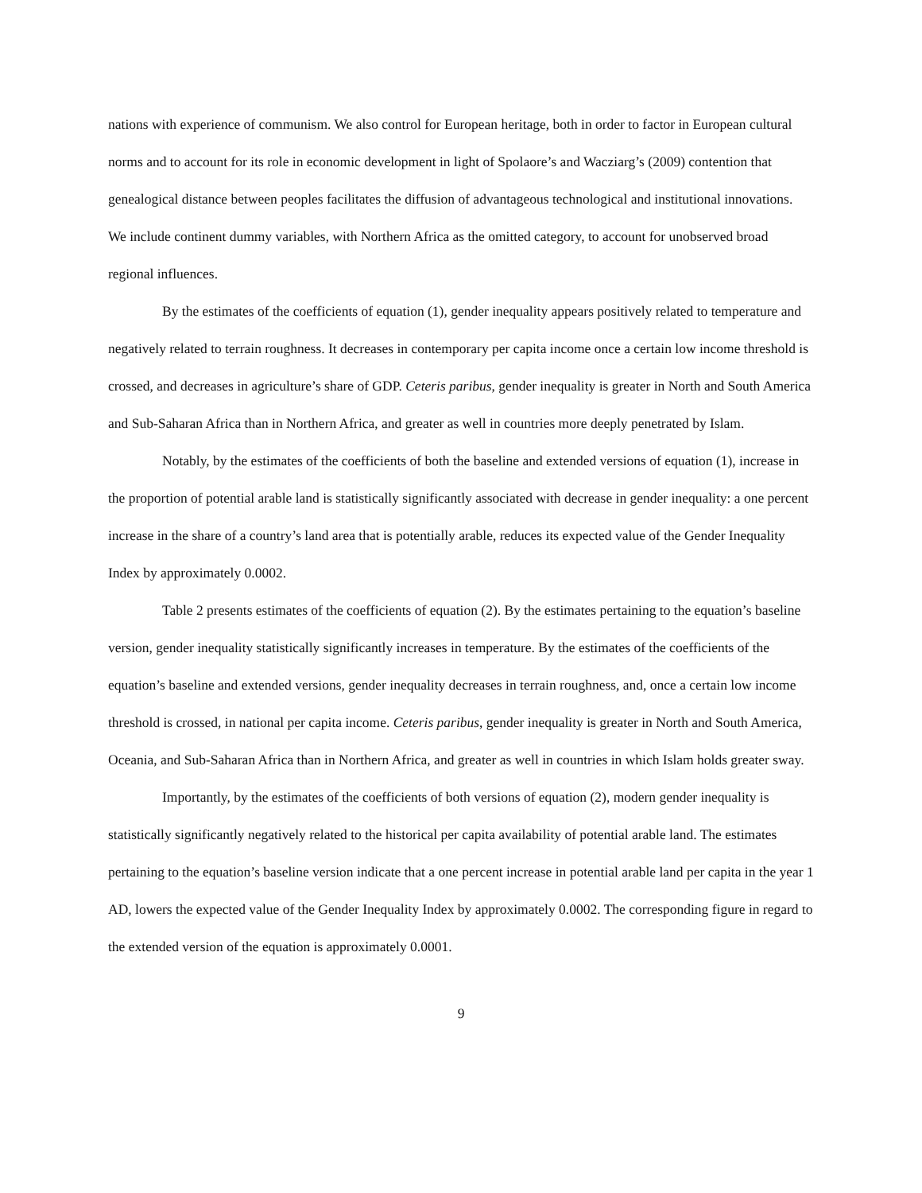nations with experience of communism. We also control for European heritage, both in order to factor in European cultural norms and to account for its role in economic development in light of Spolaore’s and Wacziarg’s (2009) contention that genealogical distance between peoples facilitates the diffusion of advantageous technological and institutional innovations. We include continent dummy variables, with Northern Africa as the omitted category, to account for unobserved broad regional influences.
By the estimates of the coefficients of equation (1), gender inequality appears positively related to temperature and negatively related to terrain roughness. It decreases in contemporary per capita income once a certain low income threshold is crossed, and decreases in agriculture’s share of GDP. Ceteris paribus, gender inequality is greater in North and South America and Sub-Saharan Africa than in Northern Africa, and greater as well in countries more deeply penetrated by Islam.
Notably, by the estimates of the coefficients of both the baseline and extended versions of equation (1), increase in the proportion of potential arable land is statistically significantly associated with decrease in gender inequality: a one percent increase in the share of a country’s land area that is potentially arable, reduces its expected value of the Gender Inequality Index by approximately 0.0002.
Table 2 presents estimates of the coefficients of equation (2). By the estimates pertaining to the equation’s baseline version, gender inequality statistically significantly increases in temperature. By the estimates of the coefficients of the equation’s baseline and extended versions, gender inequality decreases in terrain roughness, and, once a certain low income threshold is crossed, in national per capita income. Ceteris paribus, gender inequality is greater in North and South America, Oceania, and Sub-Saharan Africa than in Northern Africa, and greater as well in countries in which Islam holds greater sway.
Importantly, by the estimates of the coefficients of both versions of equation (2), modern gender inequality is statistically significantly negatively related to the historical per capita availability of potential arable land. The estimates pertaining to the equation’s baseline version indicate that a one percent increase in potential arable land per capita in the year 1 AD, lowers the expected value of the Gender Inequality Index by approximately 0.0002. The corresponding figure in regard to the extended version of the equation is approximately 0.0001.
9